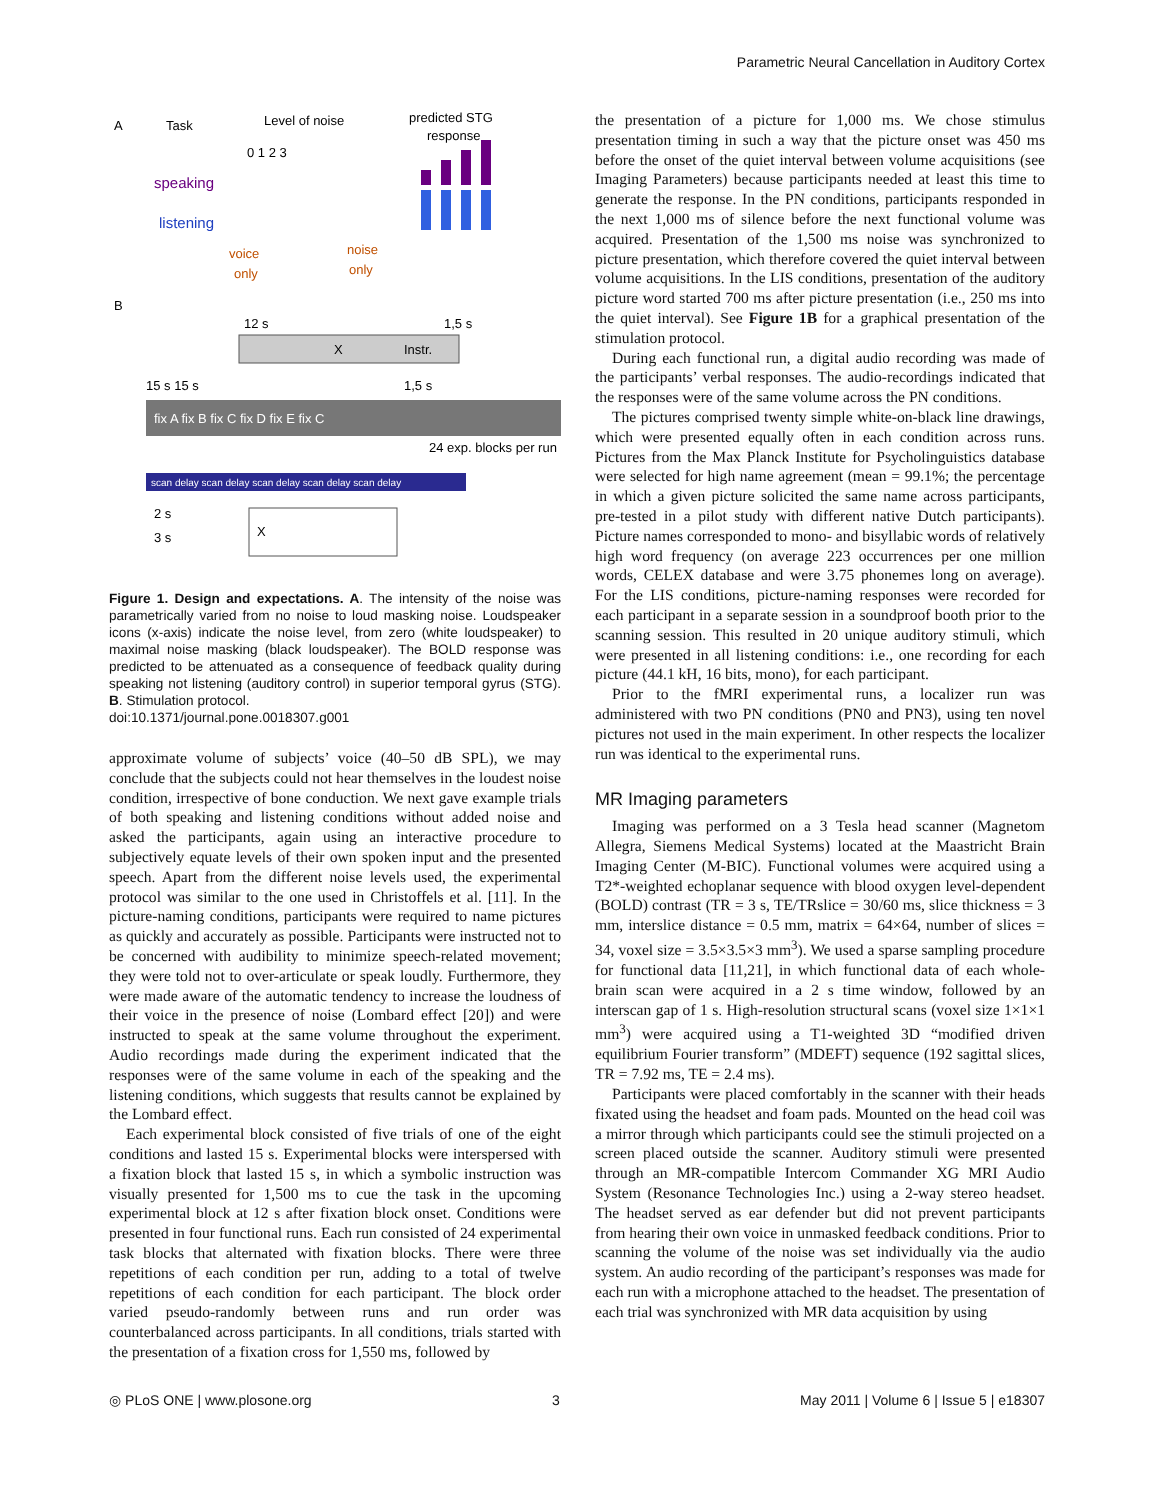Parametric Neural Cancellation in Auditory Cortex
A
Task
Level of noise
predicted STG
response
0 1 2 3
speaking
listening
voice
only
noise
only
B
12 s
1,5 s
X
Instr.
15 s 15 s
1,5 s
fix A fix B fix C fix D fix E fix C
24 exp. blocks per run
scan delay scan delay scan delay scan delay scan delay
2 s
3 s
X
Figure 1. Design and expectations. A. The intensity of the noise was parametrically varied from no noise to loud masking noise. Loudspeaker icons (x-axis) indicate the noise level, from zero (white loudspeaker) to maximal noise masking (black loudspeaker). The BOLD response was predicted to be attenuated as a consequence of feedback quality during speaking not listening (auditory control) in superior temporal gyrus (STG). B. Stimulation protocol.
doi:10.1371/journal.pone.0018307.g001
approximate volume of subjects’ voice (40–50 dB SPL), we may conclude that the subjects could not hear themselves in the loudest noise condition, irrespective of bone conduction. We next gave example trials of both speaking and listening conditions without added noise and asked the participants, again using an interactive procedure to subjectively equate levels of their own spoken input and the presented speech. Apart from the different noise levels used, the experimental protocol was similar to the one used in Christoffels et al. [11]. In the picture-naming conditions, participants were required to name pictures as quickly and accurately as possible. Participants were instructed not to be concerned with audibility to minimize speech-related movement; they were told not to over-articulate or speak loudly. Furthermore, they were made aware of the automatic tendency to increase the loudness of their voice in the presence of noise (Lombard effect [20]) and were instructed to speak at the same volume throughout the experiment. Audio recordings made during the experiment indicated that the responses were of the same volume in each of the speaking and the listening conditions, which suggests that results cannot be explained by the Lombard effect.
Each experimental block consisted of five trials of one of the eight conditions and lasted 15 s. Experimental blocks were interspersed with a fixation block that lasted 15 s, in which a symbolic instruction was visually presented for 1,500 ms to cue the task in the upcoming experimental block at 12 s after fixation block onset. Conditions were presented in four functional runs. Each run consisted of 24 experimental task blocks that alternated with fixation blocks. There were three repetitions of each condition per run, adding to a total of twelve repetitions of each condition for each participant. The block order varied pseudo-randomly between runs and run order was counterbalanced across participants. In all conditions, trials started with the presentation of a fixation cross for 1,550 ms, followed by
the presentation of a picture for 1,000 ms. We chose stimulus presentation timing in such a way that the picture onset was 450 ms before the onset of the quiet interval between volume acquisitions (see Imaging Parameters) because participants needed at least this time to generate the response. In the PN conditions, participants responded in the next 1,000 ms of silence before the next functional volume was acquired. Presentation of the 1,500 ms noise was synchronized to picture presentation, which therefore covered the quiet interval between volume acquisitions. In the LIS conditions, presentation of the auditory picture word started 700 ms after picture presentation (i.e., 250 ms into the quiet interval). See Figure 1B for a graphical presentation of the stimulation protocol.
During each functional run, a digital audio recording was made of the participants’ verbal responses. The audio-recordings indicated that the responses were of the same volume across the PN conditions.
The pictures comprised twenty simple white-on-black line drawings, which were presented equally often in each condition across runs. Pictures from the Max Planck Institute for Psycholinguistics database were selected for high name agreement (mean = 99.1%; the percentage in which a given picture solicited the same name across participants, pre-tested in a pilot study with different native Dutch participants). Picture names corresponded to mono- and bisyllabic words of relatively high word frequency (on average 223 occurrences per one million words, CELEX database and were 3.75 phonemes long on average). For the LIS conditions, picture-naming responses were recorded for each participant in a separate session in a soundproof booth prior to the scanning session. This resulted in 20 unique auditory stimuli, which were presented in all listening conditions: i.e., one recording for each picture (44.1 kH, 16 bits, mono), for each participant.
Prior to the fMRI experimental runs, a localizer run was administered with two PN conditions (PN0 and PN3), using ten novel pictures not used in the main experiment. In other respects the localizer run was identical to the experimental runs.
MR Imaging parameters
Imaging was performed on a 3 Tesla head scanner (Magnetom Allegra, Siemens Medical Systems) located at the Maastricht Brain Imaging Center (M-BIC). Functional volumes were acquired using a T2*-weighted echoplanar sequence with blood oxygen level-dependent (BOLD) contrast (TR = 3 s, TE/TRslice = 30/60 ms, slice thickness = 3 mm, interslice distance = 0.5 mm, matrix = 64×64, number of slices = 34, voxel size = 3.5×3.5×3 mm<sup>3</sup>). We used a sparse sampling procedure for functional data [11,21], in which functional data of each whole-brain scan were acquired in a 2 s time window, followed by an interscan gap of 1 s. High-resolution structural scans (voxel size 1×1×1 mm<sup>3</sup>) were acquired using a T1-weighted 3D “modified driven equilibrium Fourier transform” (MDEFT) sequence (192 sagittal slices, TR = 7.92 ms, TE = 2.4 ms).
Participants were placed comfortably in the scanner with their heads fixated using the headset and foam pads. Mounted on the head coil was a mirror through which participants could see the stimuli projected on a screen placed outside the scanner. Auditory stimuli were presented through an MR-compatible Intercom Commander XG MRI Audio System (Resonance Technologies Inc.) using a 2-way stereo headset. The headset served as ear defender but did not prevent participants from hearing their own voice in unmasked feedback conditions. Prior to scanning the volume of the noise was set individually via the audio system. An audio recording of the participant’s responses was made for each run with a microphone attached to the headset. The presentation of each trial was synchronized with MR data acquisition by using
◎ PLoS ONE | www.plosone.org 3 May 2011 | Volume 6 | Issue 5 | e18307